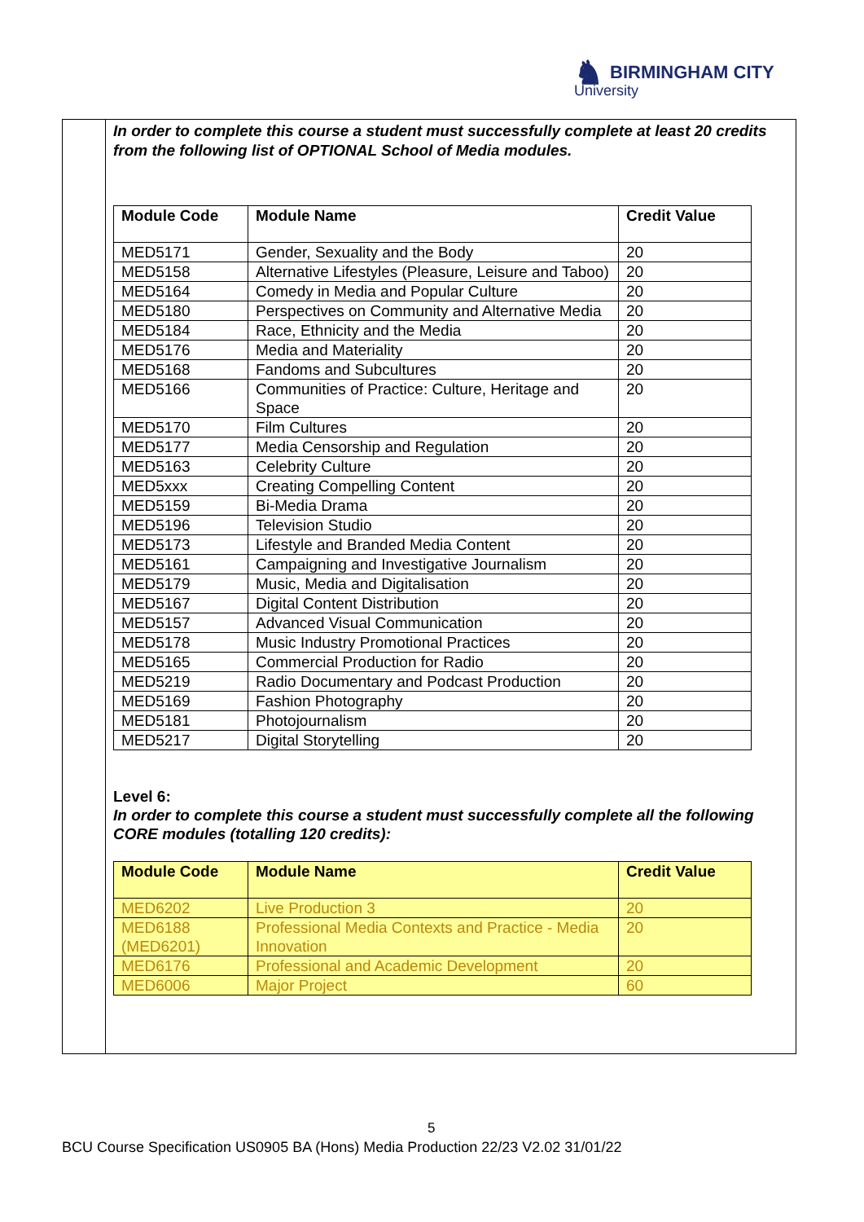♞ BIRMINGHAM CITY
University
In order to complete this course a student must successfully complete at least 20 credits from the following list of OPTIONAL School of Media modules.
| Module Code | Module Name | Credit Value |
| --- | --- | --- |
| MED5171 | Gender, Sexuality and the Body | 20 |
| MED5158 | Alternative Lifestyles (Pleasure, Leisure and Taboo) | 20 |
| MED5164 | Comedy in Media and Popular Culture | 20 |
| MED5180 | Perspectives on Community and Alternative Media | 20 |
| MED5184 | Race, Ethnicity and the Media | 20 |
| MED5176 | Media and Materiality | 20 |
| MED5168 | Fandoms and Subcultures | 20 |
| MED5166 | Communities of Practice: Culture, Heritage and Space | 20 |
| MED5170 | Film Cultures | 20 |
| MED5177 | Media Censorship and Regulation | 20 |
| MED5163 | Celebrity Culture | 20 |
| MED5xxx | Creating Compelling Content | 20 |
| MED5159 | Bi-Media Drama | 20 |
| MED5196 | Television Studio | 20 |
| MED5173 | Lifestyle and Branded Media Content | 20 |
| MED5161 | Campaigning and Investigative Journalism | 20 |
| MED5179 | Music, Media and Digitalisation | 20 |
| MED5167 | Digital Content Distribution | 20 |
| MED5157 | Advanced Visual Communication | 20 |
| MED5178 | Music Industry Promotional Practices | 20 |
| MED5165 | Commercial Production for Radio | 20 |
| MED5219 | Radio Documentary and Podcast Production | 20 |
| MED5169 | Fashion Photography | 20 |
| MED5181 | Photojournalism | 20 |
| MED5217 | Digital Storytelling | 20 |
Level 6:
In order to complete this course a student must successfully complete all the following CORE modules (totalling 120 credits):
| Module Code | Module Name | Credit Value |
| --- | --- | --- |
| MED6202 | Live Production 3 | 20 |
| MED6188 (MED6201) | Professional Media Contexts and Practice - Media Innovation | 20 |
| MED6176 | Professional and Academic Development | 20 |
| MED6006 | Major Project | 60 |
5
BCU Course Specification US0905 BA (Hons) Media Production 22/23 V2.02 31/01/22